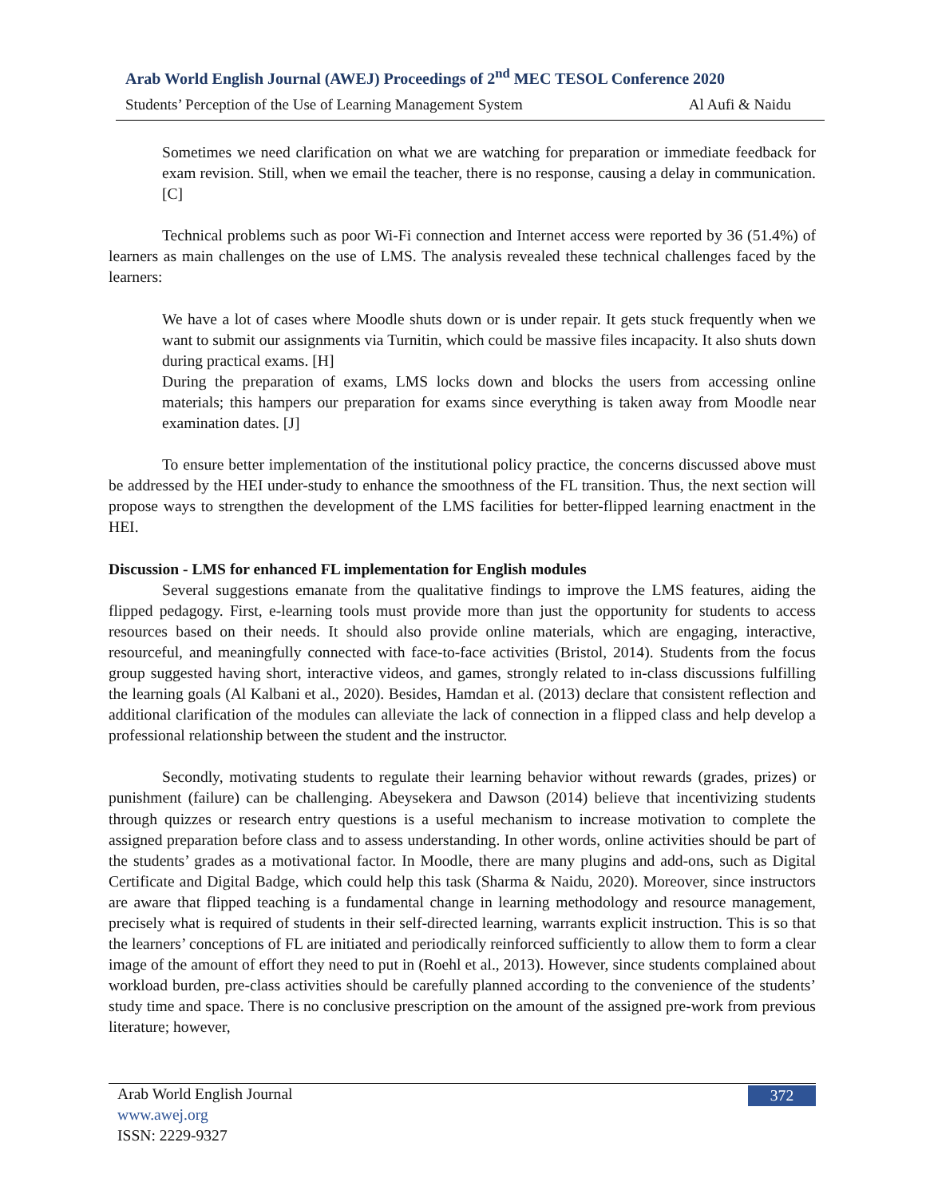Arab World English Journal (AWEJ) Proceedings of 2<sup>nd</sup> MEC TESOL Conference 2020
Students’ Perception of the Use of Learning Management System Al Aufi & Naidu
Sometimes we need clarification on what we are watching for preparation or immediate feedback for exam revision. Still, when we email the teacher, there is no response, causing a delay in communication. [C]
Technical problems such as poor Wi-Fi connection and Internet access were reported by 36 (51.4%) of learners as main challenges on the use of LMS. The analysis revealed these technical challenges faced by the learners:
We have a lot of cases where Moodle shuts down or is under repair. It gets stuck frequently when we want to submit our assignments via Turnitin, which could be massive files incapacity. It also shuts down during practical exams. [H]
During the preparation of exams, LMS locks down and blocks the users from accessing online materials; this hampers our preparation for exams since everything is taken away from Moodle near examination dates. [J]
To ensure better implementation of the institutional policy practice, the concerns discussed above must be addressed by the HEI under-study to enhance the smoothness of the FL transition. Thus, the next section will propose ways to strengthen the development of the LMS facilities for better-flipped learning enactment in the HEI.
Discussion - LMS for enhanced FL implementation for English modules
Several suggestions emanate from the qualitative findings to improve the LMS features, aiding the flipped pedagogy. First, e-learning tools must provide more than just the opportunity for students to access resources based on their needs. It should also provide online materials, which are engaging, interactive, resourceful, and meaningfully connected with face-to-face activities (Bristol, 2014). Students from the focus group suggested having short, interactive videos, and games, strongly related to in-class discussions fulfilling the learning goals (Al Kalbani et al., 2020). Besides, Hamdan et al. (2013) declare that consistent reflection and additional clarification of the modules can alleviate the lack of connection in a flipped class and help develop a professional relationship between the student and the instructor.
Secondly, motivating students to regulate their learning behavior without rewards (grades, prizes) or punishment (failure) can be challenging. Abeysekera and Dawson (2014) believe that incentivizing students through quizzes or research entry questions is a useful mechanism to increase motivation to complete the assigned preparation before class and to assess understanding. In other words, online activities should be part of the students’ grades as a motivational factor. In Moodle, there are many plugins and add-ons, such as Digital Certificate and Digital Badge, which could help this task (Sharma & Naidu, 2020). Moreover, since instructors are aware that flipped teaching is a fundamental change in learning methodology and resource management, precisely what is required of students in their self-directed learning, warrants explicit instruction. This is so that the learners’ conceptions of FL are initiated and periodically reinforced sufficiently to allow them to form a clear image of the amount of effort they need to put in (Roehl et al., 2013). However, since students complained about workload burden, pre-class activities should be carefully planned according to the convenience of the students’ study time and space. There is no conclusive prescription on the amount of the assigned pre-work from previous literature; however,
Arab World English Journal
www.awej.org
ISSN: 2229-9327
372